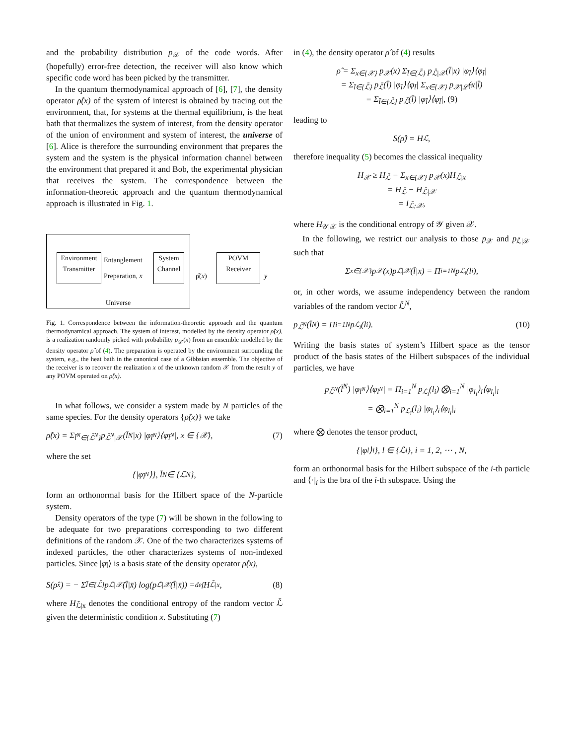and the probability distribution p<sub>𝒳</sub> of the code words. After (hopefully) error-free detection, the receiver will also know which specific code word has been picked by the transmitter.
In the quantum thermodynamical approach of [6], [7], the density operator ρ̂(x) of the system of interest is obtained by tracing out the environment, that, for systems at the thermal equilibrium, is the heat bath that thermalizes the system of interest, from the density operator of the union of environment and system of interest, the universe of [6]. Alice is therefore the surrounding environment that prepares the system and the system is the physical information channel between the environment that prepared it and Bob, the experimental physician that receives the system. The correspondence between the information-theoretic approach and the quantum thermodynamical approach is illustrated in Fig. 1.
Environment
Transmitter
System
Channel
Entanglement
Preparation, x ρ̂(x)
POVM
Receiver
y
Universe
Fig. 1. Correspondence between the information-theoretic approach and the quantum thermodynamical approach. The system of interest, modelled by the density operator ρ̂(x), is a realization randomly picked with probability p<sub>𝒳</sub>(x) from an ensemble modelled by the density operator ρ̂ of (4). The preparation is operated by the environment surrounding the system, e.g., the heat bath in the canonical case of a Gibbsian ensemble. The objective of the receiver is to recover the realization x of the unknown random 𝒳 from the result y of any POVM operated on ρ̂(x).
In what follows, we consider a system made by N particles of the same species. For the density operators {ρ̂(x)} we take
ρ̂(x) = Σ<sub>l̄<sup>N</sup>∈{ℒ̄<sup>N</sup>}</sub> p<sub>ℒ̄<sup>N</sup>|𝒳</sub>(l̄<sup>N</sup>|x) |φ<sub>l̄<sup>N</sup></sub>⟩⟨φ<sub>l̄<sup>N</sup></sub>|, x ∈ {𝒳}, (7)
where the set
{|φ<sub>l̄<sup>N</sup></sub>⟩}, l̄<sup>N</sup> ∈ {ℒ̄<sup>N</sup>},
form an orthonormal basis for the Hilbert space of the N-particle system.
Density operators of the type (7) will be shown in the following to be adequate for two preparations corresponding to two different definitions of the random 𝒳. One of the two characterizes systems of indexed particles, the other characterizes systems of non-indexed particles. Since |φ<sub>l̄</sub>⟩ is a basis state of the density operator ρ̂(x),
S(ρ̂<sub>x</sub>) = − Σ<sub>l̄∈{ℒ̄}</sub> p<sub>ℒ̄|𝒳̄</sub>(l̄|x̄) log(p<sub>ℒ̄|𝒳̄</sub>(l̄|x̄)) =<sup>def</sup> H<sub>ℒ̄|x</sub>, (8)
where H<sub>ℒ̄|x</sub> denotes the conditional entropy of the random vector ℒ̄ given the deterministic condition x. Substituting (7)
in (4), the density operator ρ̂ of (4) results
ρ̂ = Σ<sub>x∈{𝒳}</sub> p<sub>𝒳</sub>(x) Σ<sub>l̄∈{ℒ̄}</sub> p<sub>ℒ̄|𝒳</sub>(l̄|x) |φ<sub>l̄</sub>⟩⟨φ<sub>l̄</sub>|
= Σ<sub>l̄∈{ℒ̄}</sub> p<sub>ℒ̄</sub>(l̄) |φ<sub>l̄</sub>⟩⟨φ<sub>l̄</sub>| Σ<sub>x∈{𝒳}</sub> p<sub>𝒳|ℒ̄</sub>(x|l̄)
= Σ<sub>l̄∈{ℒ̄}</sub> p<sub>ℒ̄</sub>(l̄) |φ<sub>l̄</sub>⟩⟨φ<sub>l̄</sub>|, (9)
leading to
S(ρ̂) = H<sub>ℒ̄</sub>,
therefore inequality (5) becomes the classical inequality
H<sub>𝒳</sub> ≥ H<sub>ℒ̄</sub> − Σ<sub>x∈{𝒳}</sub> p<sub>𝒳</sub>(x)H<sub>ℒ̄|x</sub>
= H<sub>ℒ̄</sub> − H<sub>ℒ̄|𝒳</sub>
= I<sub>ℒ̄;𝒳</sub>,
where H<sub>𝒴|𝒳</sub> is the conditional entropy of 𝒴 given 𝒳.
In the following, we restrict our analysis to those p<sub>𝒳</sub> and p<sub>ℒ̄|𝒳</sub> such that
Σ<sub>x∈{𝒳}</sub> p<sub>𝒳</sub>(x)p<sub>ℒ̄|𝒳</sub>(l̄|x) = Π<sub>i=1</sub><sup>N</sup> p<sub>ℒ<sub>i</sub></sub>(l<sub>i</sub>),
or, in other words, we assume independency between the random variables of the random vector ℒ̄<sup>N</sup>,
p<sub>ℒ̄<sup>N</sup></sub>(l̄<sup>N</sup>) = Π<sub>i=1</sub><sup>N</sup> p<sub>ℒ<sub>i</sub></sub>(l<sub>i</sub>). (10)
Writing the basis states of system’s Hilbert space as the tensor product of the basis states of the Hilbert subspaces of the individual particles, we have
p<sub>ℒ̄<sup>N</sup></sub>(l̄<sup>N</sup>) |φ<sub>l̄<sup>N</sup></sub>⟩⟨φ<sub>l̄<sup>N</sup></sub>| = Π<sub>i=1</sub><sup>N</sup> p<sub>ℒ<sub>i</sub></sub>(l<sub>i</sub>) ⨂<sub>i=1</sub><sup>N</sup> |φ<sub>l<sub>i</sub></sub>⟩<sub>i</sub>⟨φ<sub>l<sub>i</sub></sub>|<sub>i</sub>
= ⨂<sub>i=1</sub><sup>N</sup> p<sub>ℒ<sub>i</sub></sub>(l<sub>i</sub>) |φ<sub>l<sub>i</sub></sub>⟩<sub>i</sub>⟨φ<sub>l<sub>i</sub></sub>|<sub>i</sub>
where ⨂ denotes the tensor product,
{|φ<sub>l</sub>⟩<sub>i</sub>}, l ∈ {ℒ<sub>i</sub>}, i = 1, 2, ⋯ , N,
form an orthonormal basis for the Hilbert subspace of the i-th particle and ⟨·|<sub>i</sub> is the bra of the i-th subspace. Using the